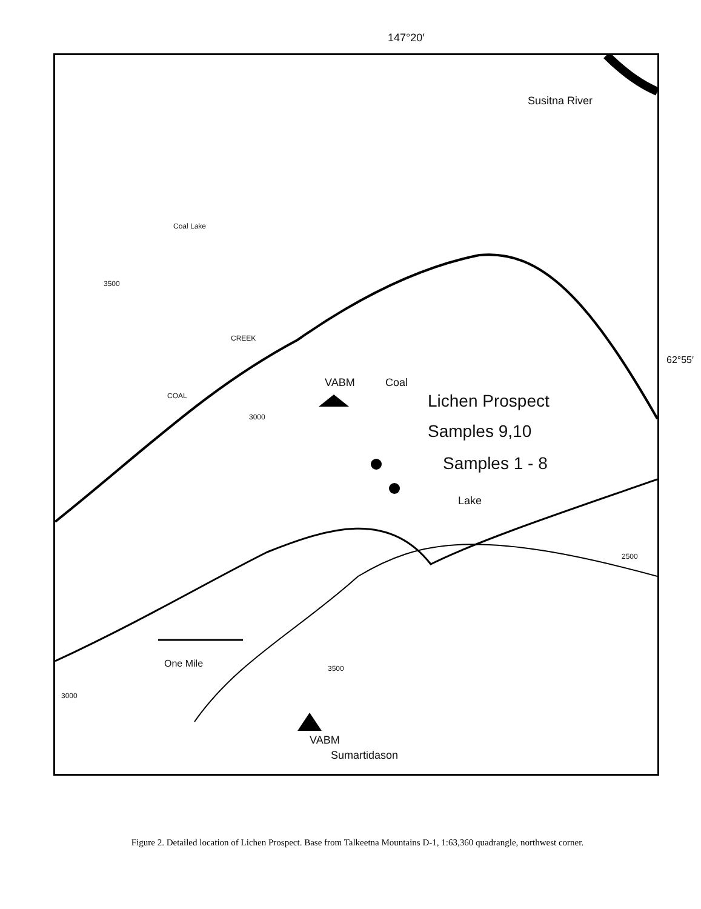147°20′
Susitna River
VABM Coal
Lichen Prospect
Samples 9,10
Samples 1 - 8
Lake
One Mile
VABM
Sumartidason
Coal Lake
CREEK
COAL
3000
3000
3500
3500
2500
62°55′
Figure 2. Detailed location of Lichen Prospect. Base from Talkeetna Mountains D-1, 1:63,360 quadrangle, northwest corner.